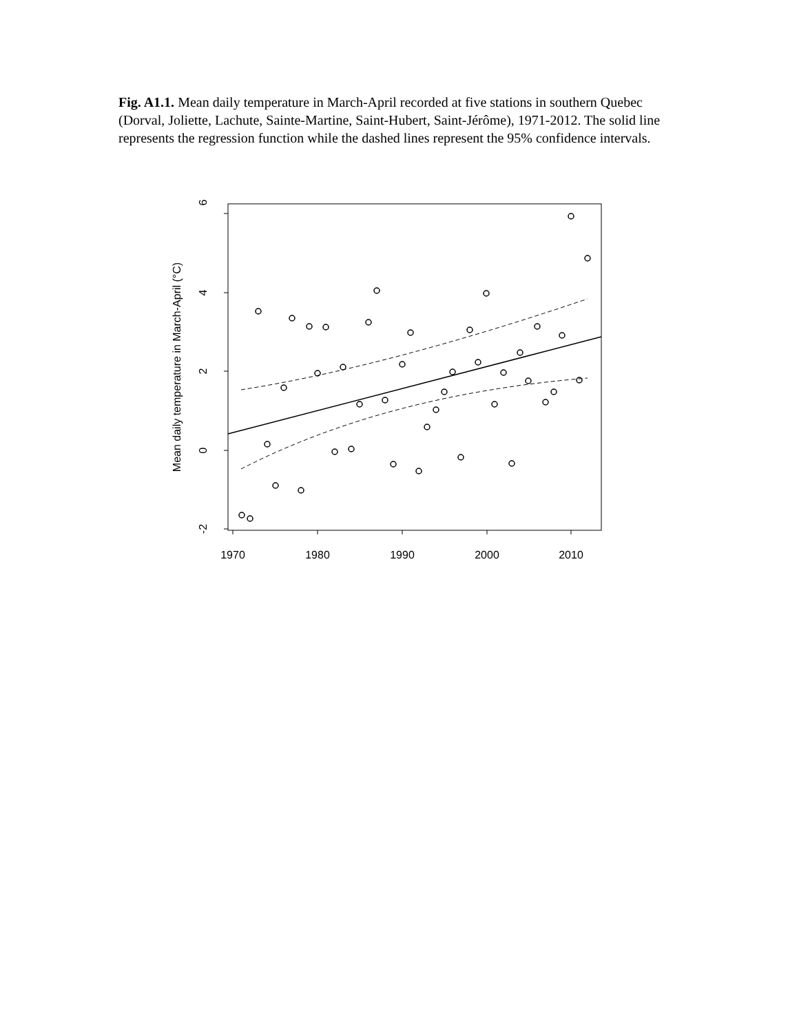Fig. A1.1. Mean daily temperature in March-April recorded at five stations in southern Quebec (Dorval, Joliette, Lachute, Sainte-Martine, Saint-Hubert, Saint-Jérôme), 1971-2012. The solid line represents the regression function while the dashed lines represent the 95% confidence intervals.
6
4
2
0
-2
1970
1980
1990
2000
2010
Mean daily temperature in March-April (°C)